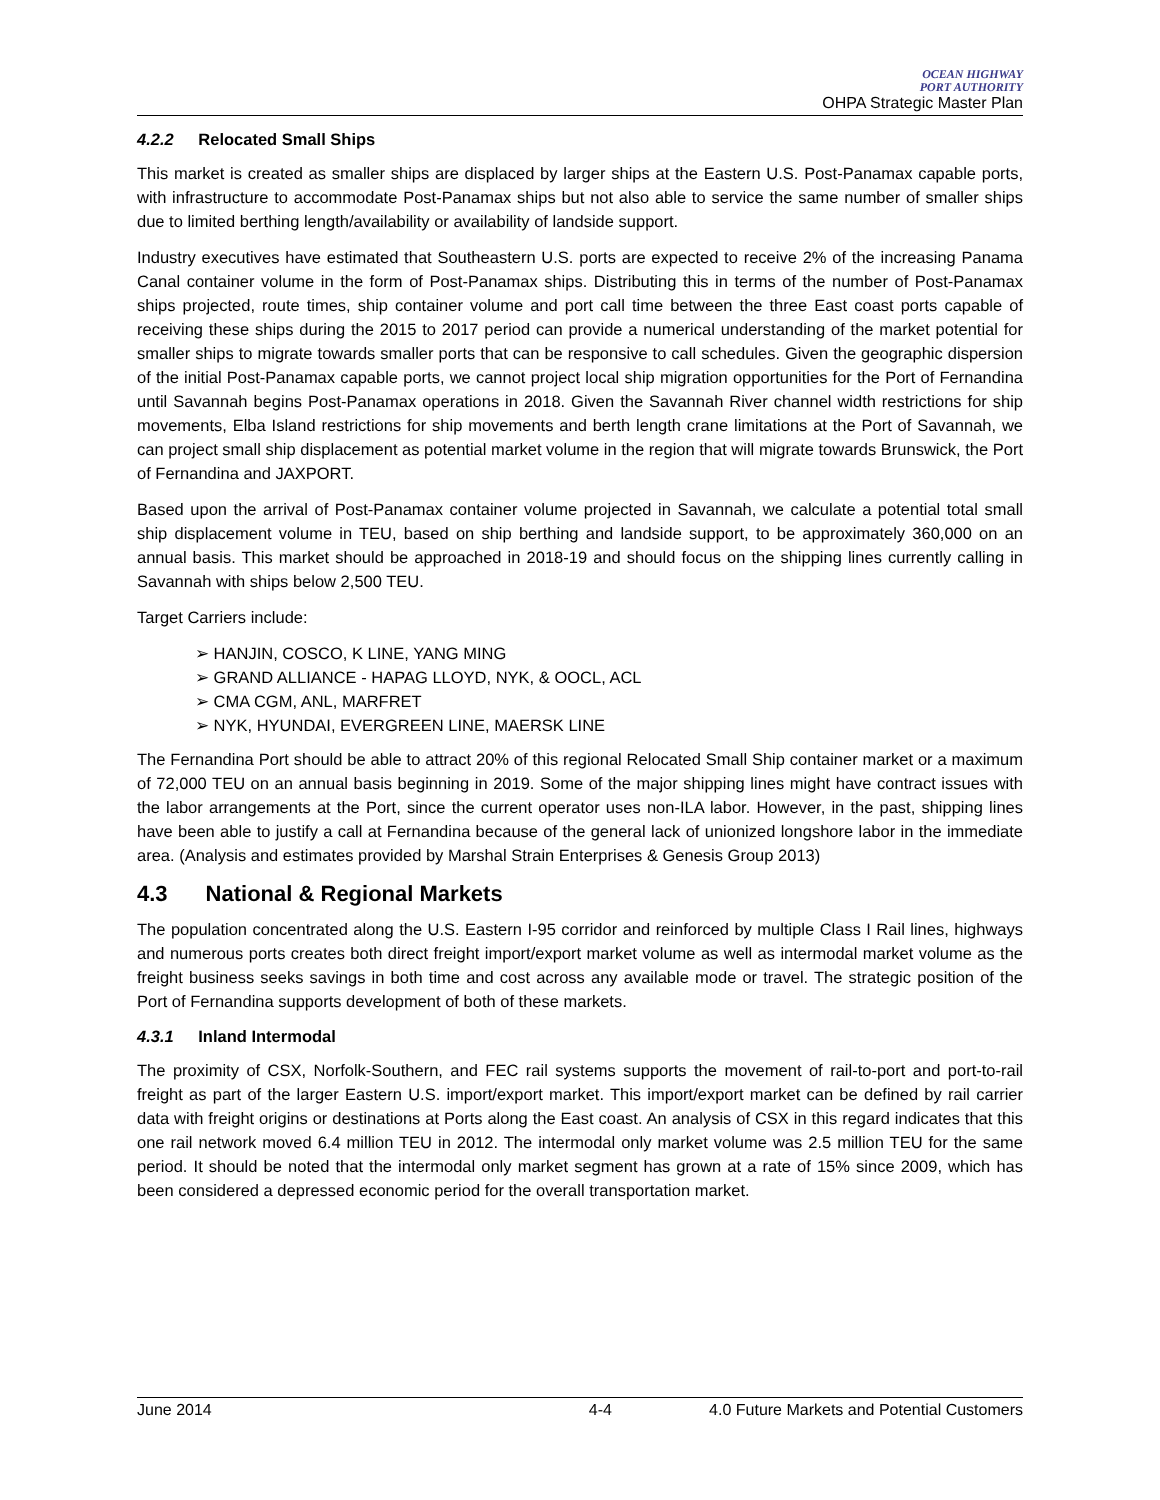OCEAN HIGHWAY
PORT AUTHORITY
OHPA Strategic Master Plan
4.2.2 Relocated Small Ships
This market is created as smaller ships are displaced by larger ships at the Eastern U.S. Post-Panamax capable ports, with infrastructure to accommodate Post-Panamax ships but not also able to service the same number of smaller ships due to limited berthing length/availability or availability of landside support.
Industry executives have estimated that Southeastern U.S. ports are expected to receive 2% of the increasing Panama Canal container volume in the form of Post-Panamax ships. Distributing this in terms of the number of Post-Panamax ships projected, route times, ship container volume and port call time between the three East coast ports capable of receiving these ships during the 2015 to 2017 period can provide a numerical understanding of the market potential for smaller ships to migrate towards smaller ports that can be responsive to call schedules. Given the geographic dispersion of the initial Post-Panamax capable ports, we cannot project local ship migration opportunities for the Port of Fernandina until Savannah begins Post-Panamax operations in 2018. Given the Savannah River channel width restrictions for ship movements, Elba Island restrictions for ship movements and berth length crane limitations at the Port of Savannah, we can project small ship displacement as potential market volume in the region that will migrate towards Brunswick, the Port of Fernandina and JAXPORT.
Based upon the arrival of Post-Panamax container volume projected in Savannah, we calculate a potential total small ship displacement volume in TEU, based on ship berthing and landside support, to be approximately 360,000 on an annual basis. This market should be approached in 2018-19 and should focus on the shipping lines currently calling in Savannah with ships below 2,500 TEU.
Target Carriers include:
➢ HANJIN, COSCO, K LINE, YANG MING
➢ GRAND ALLIANCE - HAPAG LLOYD, NYK, & OOCL, ACL
➢ CMA CGM, ANL, MARFRET
➢ NYK, HYUNDAI, EVERGREEN LINE, MAERSK LINE
The Fernandina Port should be able to attract 20% of this regional Relocated Small Ship container market or a maximum of 72,000 TEU on an annual basis beginning in 2019. Some of the major shipping lines might have contract issues with the labor arrangements at the Port, since the current operator uses non-ILA labor. However, in the past, shipping lines have been able to justify a call at Fernandina because of the general lack of unionized longshore labor in the immediate area. (Analysis and estimates provided by Marshal Strain Enterprises & Genesis Group 2013)
4.3 National & Regional Markets
The population concentrated along the U.S. Eastern I-95 corridor and reinforced by multiple Class I Rail lines, highways and numerous ports creates both direct freight import/export market volume as well as intermodal market volume as the freight business seeks savings in both time and cost across any available mode or travel. The strategic position of the Port of Fernandina supports development of both of these markets.
4.3.1 Inland Intermodal
The proximity of CSX, Norfolk-Southern, and FEC rail systems supports the movement of rail-to-port and port-to-rail freight as part of the larger Eastern U.S. import/export market. This import/export market can be defined by rail carrier data with freight origins or destinations at Ports along the East coast. An analysis of CSX in this regard indicates that this one rail network moved 6.4 million TEU in 2012. The intermodal only market volume was 2.5 million TEU for the same period. It should be noted that the intermodal only market segment has grown at a rate of 15% since 2009, which has been considered a depressed economic period for the overall transportation market.
June 2014 4-4 4.0 Future Markets and Potential Customers